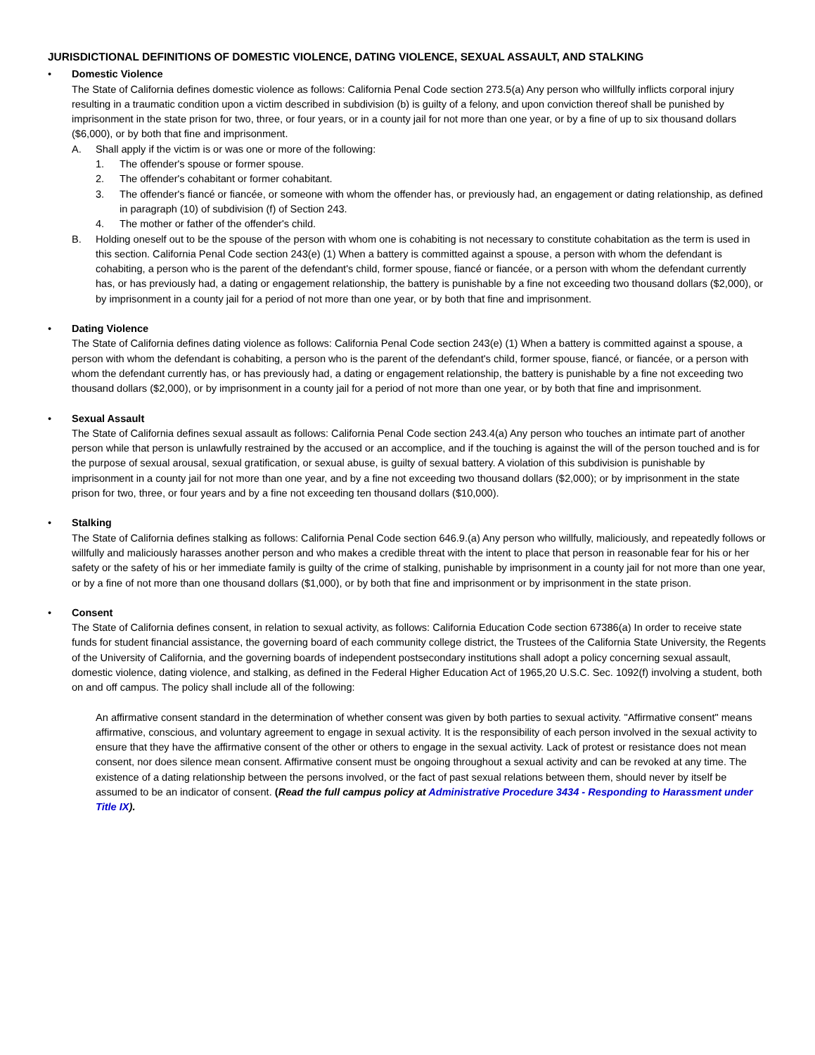JURISDICTIONAL DEFINITIONS OF DOMESTIC VIOLENCE, DATING VIOLENCE, SEXUAL ASSAULT, AND STALKING
• Domestic Violence
The State of California defines domestic violence as follows: California Penal Code section 273.5(a) Any person who willfully inflicts corporal injury resulting in a traumatic condition upon a victim described in subdivision (b) is guilty of a felony, and upon conviction thereof shall be punished by imprisonment in the state prison for two, three, or four years, or in a county jail for not more than one year, or by a fine of up to six thousand dollars ($6,000), or by both that fine and imprisonment.
A. Shall apply if the victim is or was one or more of the following:
1. The offender's spouse or former spouse.
2. The offender's cohabitant or former cohabitant.
3. The offender's fiancé or fiancée, or someone with whom the offender has, or previously had, an engagement or dating relationship, as defined in paragraph (10) of subdivision (f) of Section 243.
4. The mother or father of the offender's child.
B. Holding oneself out to be the spouse of the person with whom one is cohabiting is not necessary to constitute cohabitation as the term is used in this section. California Penal Code section 243(e) (1) When a battery is committed against a spouse, a person with whom the defendant is cohabiting, a person who is the parent of the defendant's child, former spouse, fiancé or fiancée, or a person with whom the defendant currently has, or has previously had, a dating or engagement relationship, the battery is punishable by a fine not exceeding two thousand dollars ($2,000), or by imprisonment in a county jail for a period of not more than one year, or by both that fine and imprisonment.
• Dating Violence
The State of California defines dating violence as follows: California Penal Code section 243(e) (1) When a battery is committed against a spouse, a person with whom the defendant is cohabiting, a person who is the parent of the defendant's child, former spouse, fiancé, or fiancée, or a person with whom the defendant currently has, or has previously had, a dating or engagement relationship, the battery is punishable by a fine not exceeding two thousand dollars ($2,000), or by imprisonment in a county jail for a period of not more than one year, or by both that fine and imprisonment.
• Sexual Assault
The State of California defines sexual assault as follows: California Penal Code section 243.4(a) Any person who touches an intimate part of another person while that person is unlawfully restrained by the accused or an accomplice, and if the touching is against the will of the person touched and is for the purpose of sexual arousal, sexual gratification, or sexual abuse, is guilty of sexual battery. A violation of this subdivision is punishable by imprisonment in a county jail for not more than one year, and by a fine not exceeding two thousand dollars ($2,000); or by imprisonment in the state prison for two, three, or four years and by a fine not exceeding ten thousand dollars ($10,000).
• Stalking
The State of California defines stalking as follows: California Penal Code section 646.9.(a) Any person who willfully, maliciously, and repeatedly follows or willfully and maliciously harasses another person and who makes a credible threat with the intent to place that person in reasonable fear for his or her safety or the safety of his or her immediate family is guilty of the crime of stalking, punishable by imprisonment in a county jail for not more than one year, or by a fine of not more than one thousand dollars ($1,000), or by both that fine and imprisonment or by imprisonment in the state prison.
• Consent
The State of California defines consent, in relation to sexual activity, as follows: California Education Code section 67386(a) In order to receive state funds for student financial assistance, the governing board of each community college district, the Trustees of the California State University, the Regents of the University of California, and the governing boards of independent postsecondary institutions shall adopt a policy concerning sexual assault, domestic violence, dating violence, and stalking, as defined in the Federal Higher Education Act of 1965,20 U.S.C. Sec. 1092(f) involving a student, both on and off campus. The policy shall include all of the following:
An affirmative consent standard in the determination of whether consent was given by both parties to sexual activity. "Affirmative consent" means affirmative, conscious, and voluntary agreement to engage in sexual activity. It is the responsibility of each person involved in the sexual activity to ensure that they have the affirmative consent of the other or others to engage in the sexual activity. Lack of protest or resistance does not mean consent, nor does silence mean consent. Affirmative consent must be ongoing throughout a sexual activity and can be revoked at any time. The existence of a dating relationship between the persons involved, or the fact of past sexual relations between them, should never by itself be assumed to be an indicator of consent. (Read the full campus policy at Administrative Procedure 3434 - Responding to Harassment under Title IX).